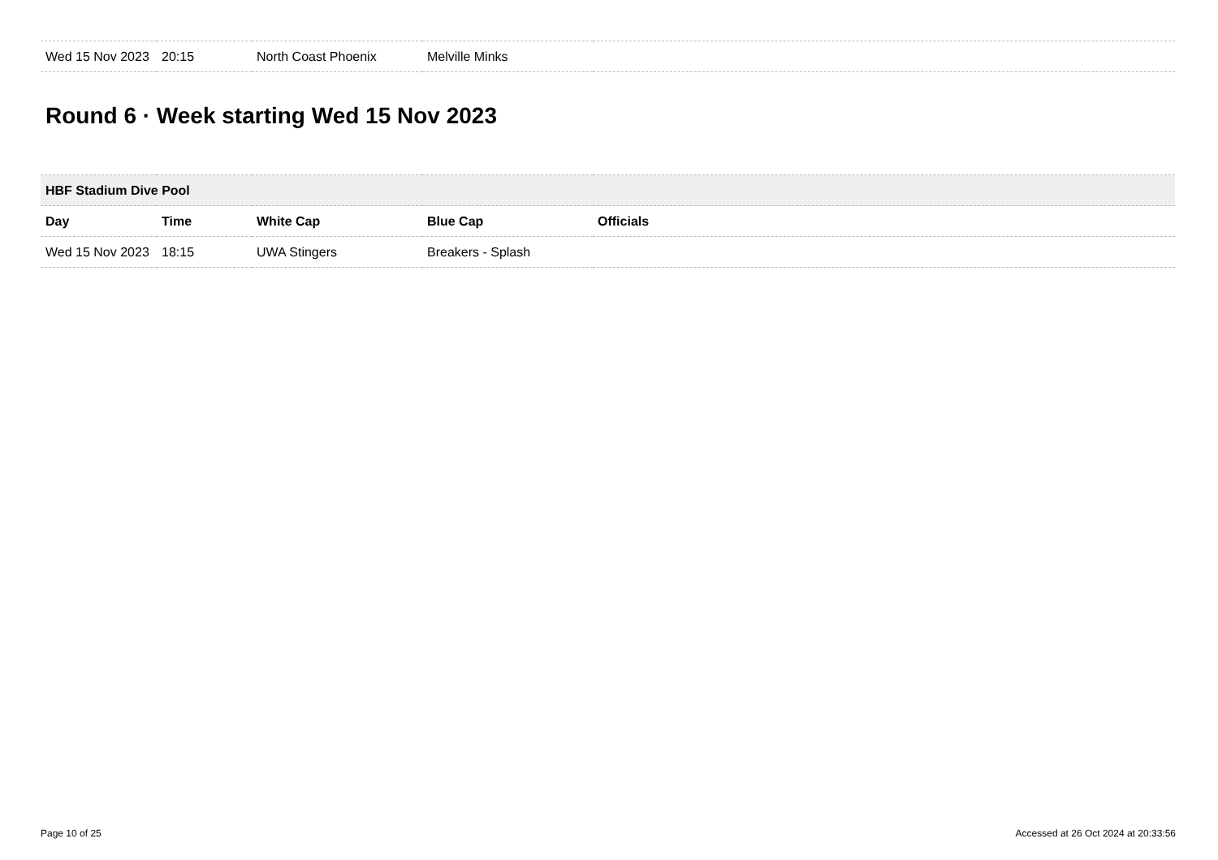| Wed 15 Nov 2023 | 20:15 | North Coast Phoenix | Melville Minks | |
Round 6 · Week starting Wed 15 Nov 2023
| HBF Stadium Dive Pool | | | | |
| --- | --- | --- | --- | --- |
| Day | Time | White Cap | Blue Cap | Officials |
| Wed 15 Nov 2023 | 18:15 | UWA Stingers | Breakers - Splash | |
Page 10 of 25 Accessed at 26 Oct 2024 at 20:33:56